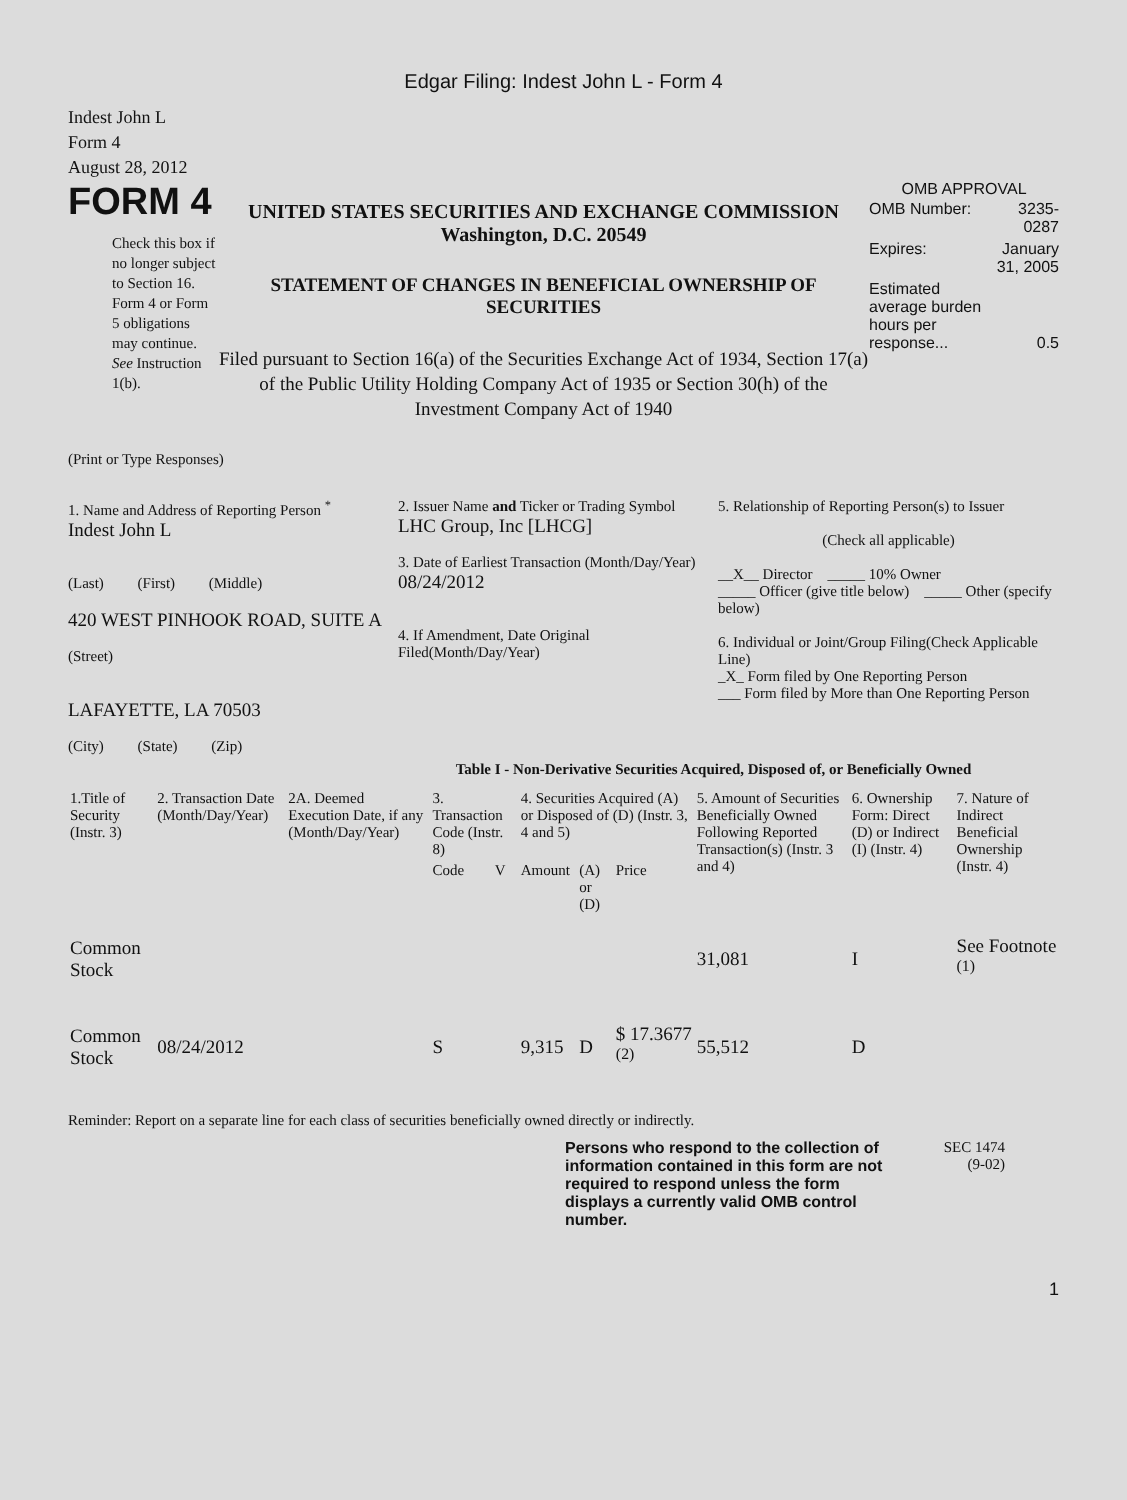Edgar Filing: Indest John L - Form 4
Indest John L
Form 4
August 28, 2012
FORM 4
Check this box if no longer subject to Section 16. Form 4 or Form 5 obligations may continue. See Instruction 1(b).
UNITED STATES SECURITIES AND EXCHANGE COMMISSION
Washington, D.C. 20549
STATEMENT OF CHANGES IN BENEFICIAL OWNERSHIP OF SECURITIES
Filed pursuant to Section 16(a) of the Securities Exchange Act of 1934, Section 17(a) of the Public Utility Holding Company Act of 1935 or Section 30(h) of the Investment Company Act of 1940
OMB APPROVAL
| OMB Number: | 3235-0287 |
| Expires: | January 31, 2005 |
| Estimated average burden hours per response... | 0.5 |
(Print or Type Responses)
1. Name and Address of Reporting Person <sup>*</sup>
Indest John L
(Last) (First) (Middle)
420 WEST PINHOOK ROAD, SUITE A
(Street)
LAFAYETTE, LA 70503
(City) (State) (Zip)
2. Issuer Name and Ticker or Trading Symbol
LHC Group, Inc [LHCG]
3. Date of Earliest Transaction (Month/Day/Year)
08/24/2012
4. If Amendment, Date Original Filed(Month/Day/Year)
5. Relationship of Reporting Person(s) to Issuer
(Check all applicable)
__X__ Director _____ 10% Owner
_____ Officer (give title below) _____ Other (specify below)
6. Individual or Joint/Group Filing(Check Applicable Line)
_X_ Form filed by One Reporting Person
___ Form filed by More than One Reporting Person
Table I - Non-Derivative Securities Acquired, Disposed of, or Beneficially Owned
| 1.Title of Security (Instr. 3) | 2. Transaction Date (Month/Day/Year) | 2A. Deemed Execution Date, if any (Month/Day/Year) | 3. Transaction Code (Instr. 8) | | 4. Securities Acquired (A) or Disposed of (D) (Instr. 3, 4 and 5) | | | 5. Amount of Securities Beneficially Owned Following Reported Transaction(s) (Instr. 3 and 4) | 6. Ownership Form: Direct (D) or Indirect (I) (Instr. 4) | 7. Nature of Indirect Beneficial Ownership (Instr. 4) |
| --- | --- | --- | --- | --- | --- | --- | --- | --- | --- | --- |
| | | | Code | V | Amount | (A) or (D) | Price | | | |
| Common Stock | | | | | | | | 31,081 | I | See Footnote <sup>(1)</sup> |
| Common Stock | 08/24/2012 | | S | | 9,315 | D | $ 17.3677 <sup>(2)</sup> | 55,512 | D | |
Reminder: Report on a separate line for each class of securities beneficially owned directly or indirectly.
Persons who respond to the collection of information contained in this form are not required to respond unless the form displays a currently valid OMB control number.
SEC 1474
(9-02)
1